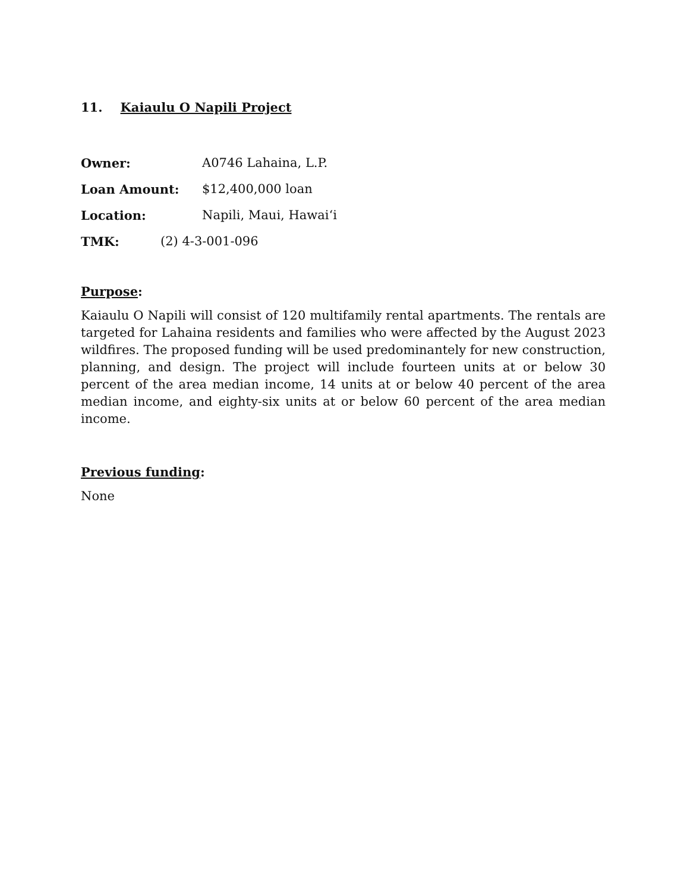11. Kaiaulu O Napili Project
Owner: A0746 Lahaina, L.P.
Loan Amount: $12,400,000 loan
Location: Napili, Maui, Hawai‘i
TMK: (2) 4-3-001-096
Purpose:
Kaiaulu O Napili will consist of 120 multifamily rental apartments. The rentals are targeted for Lahaina residents and families who were affected by the August 2023 wildfires. The proposed funding will be used predominantely for new construction, planning, and design. The project will include fourteen units at or below 30 percent of the area median income, 14 units at or below 40 percent of the area median income, and eighty-six units at or below 60 percent of the area median income.
Previous funding:
None